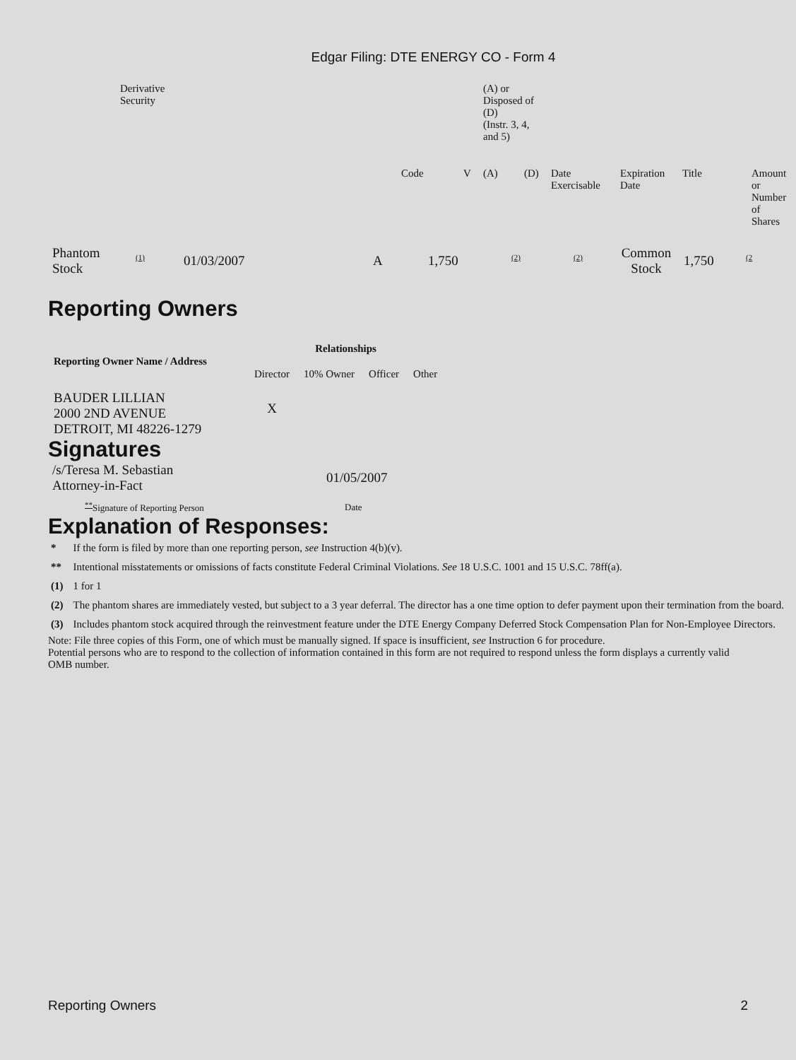Edgar Filing: DTE ENERGY CO - Form 4
| | Derivative Security | | | (A) or Disposed of (D) (Instr. 3, 4, and 5) | | | | | | |
| | | Code | V | (A) | (D) | Date Exercisable | Expiration Date | Title | Amount or Number of Shares | |
| Phantom Stock | <sup>(1)</sup> | 01/03/2007 | A | 1,750 | <sup>(2)</sup> | <sup>(2)</sup> | Common Stock | 1,750 | <sup>(2</sup> |
Reporting Owners
| Reporting Owner Name / Address | Relationships | | | |
| --- | --- | --- | --- | --- |
| | Director | 10% Owner | Officer | Other |
| BAUDER LILLIAN 2000 2ND AVENUE DETROIT, MI 48226-1279 | X | | | |
Signatures
| /s/Teresa M. Sebastian Attorney-in-Fact | 01/05/2007 |
| <sup>**</sup> Signature of Reporting Person | Date |
Explanation of Responses:
| * | If the form is filed by more than one reporting person, see Instruction 4(b)(v). |
| ** | Intentional misstatements or omissions of facts constitute Federal Criminal Violations. See 18 U.S.C. 1001 and 15 U.S.C. 78ff(a). |
| (1) | 1 for 1 |
| (2) | The phantom shares are immediately vested, but subject to a 3 year deferral. The director has a one time option to defer payment upon their termination from the board. |
| (3) | Includes phantom stock acquired through the reinvestment feature under the DTE Energy Company Deferred Stock Compensation Plan for Non-Employee Directors. |
Note: File three copies of this Form, one of which must be manually signed. If space is insufficient, see Instruction 6 for procedure.
Potential persons who are to respond to the collection of information contained in this form are not required to respond unless the form displays a currently valid OMB number.
Reporting Owners 2